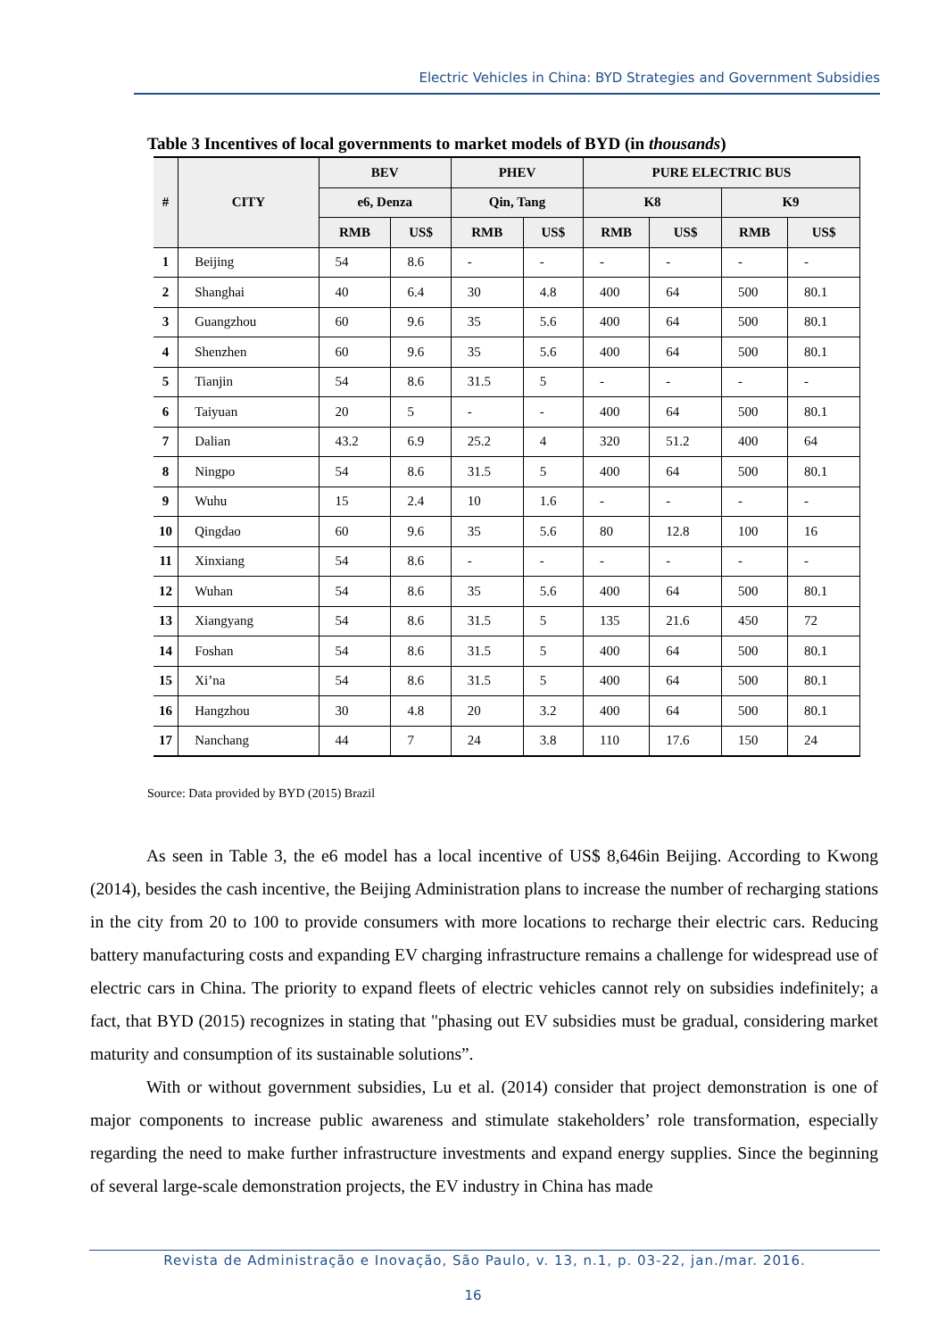Electric Vehicles in China: BYD Strategies and Government Subsidies
Table 3 Incentives of local governments to market models of BYD (in thousands)
| # | CITY | BEV | | PHEV | | PURE ELECTRIC BUS | | | |
| --- | --- | --- | --- | --- | --- | --- | --- | --- | --- |
| | | e6, Denza | | Qin, Tang | | K8 | | K9 | |
| | | RMB | US$ | RMB | US$ | RMB | US$ | RMB | US$ |
| 1 | Beijing | 54 | 8.6 | - | - | - | - | - | - |
| 2 | Shanghai | 40 | 6.4 | 30 | 4.8 | 400 | 64 | 500 | 80.1 |
| 3 | Guangzhou | 60 | 9.6 | 35 | 5.6 | 400 | 64 | 500 | 80.1 |
| 4 | Shenzhen | 60 | 9.6 | 35 | 5.6 | 400 | 64 | 500 | 80.1 |
| 5 | Tianjin | 54 | 8.6 | 31.5 | 5 | - | - | - | - |
| 6 | Taiyuan | 20 | 5 | - | - | 400 | 64 | 500 | 80.1 |
| 7 | Dalian | 43.2 | 6.9 | 25.2 | 4 | 320 | 51.2 | 400 | 64 |
| 8 | Ningpo | 54 | 8.6 | 31.5 | 5 | 400 | 64 | 500 | 80.1 |
| 9 | Wuhu | 15 | 2.4 | 10 | 1.6 | - | - | - | - |
| 10 | Qingdao | 60 | 9.6 | 35 | 5.6 | 80 | 12.8 | 100 | 16 |
| 11 | Xinxiang | 54 | 8.6 | - | - | - | - | - | - |
| 12 | Wuhan | 54 | 8.6 | 35 | 5.6 | 400 | 64 | 500 | 80.1 |
| 13 | Xiangyang | 54 | 8.6 | 31.5 | 5 | 135 | 21.6 | 450 | 72 |
| 14 | Foshan | 54 | 8.6 | 31.5 | 5 | 400 | 64 | 500 | 80.1 |
| 15 | Xi’na | 54 | 8.6 | 31.5 | 5 | 400 | 64 | 500 | 80.1 |
| 16 | Hangzhou | 30 | 4.8 | 20 | 3.2 | 400 | 64 | 500 | 80.1 |
| 17 | Nanchang | 44 | 7 | 24 | 3.8 | 110 | 17.6 | 150 | 24 |
Source: Data provided by BYD (2015) Brazil
As seen in Table 3, the e6 model has a local incentive of US$ 8,646in Beijing. According to Kwong (2014), besides the cash incentive, the Beijing Administration plans to increase the number of recharging stations in the city from 20 to 100 to provide consumers with more locations to recharge their electric cars. Reducing battery manufacturing costs and expanding EV charging infrastructure remains a challenge for widespread use of electric cars in China. The priority to expand fleets of electric vehicles cannot rely on subsidies indefinitely; a fact, that BYD (2015) recognizes in stating that "phasing out EV subsidies must be gradual, considering market maturity and consumption of its sustainable solutions”.
With or without government subsidies, Lu et al. (2014) consider that project demonstration is one of major components to increase public awareness and stimulate stakeholders’ role transformation, especially regarding the need to make further infrastructure investments and expand energy supplies. Since the beginning of several large-scale demonstration projects, the EV industry in China has made
Revista de Administração e Inovação, São Paulo, v. 13, n.1, p. 03-22, jan./mar. 2016.
16